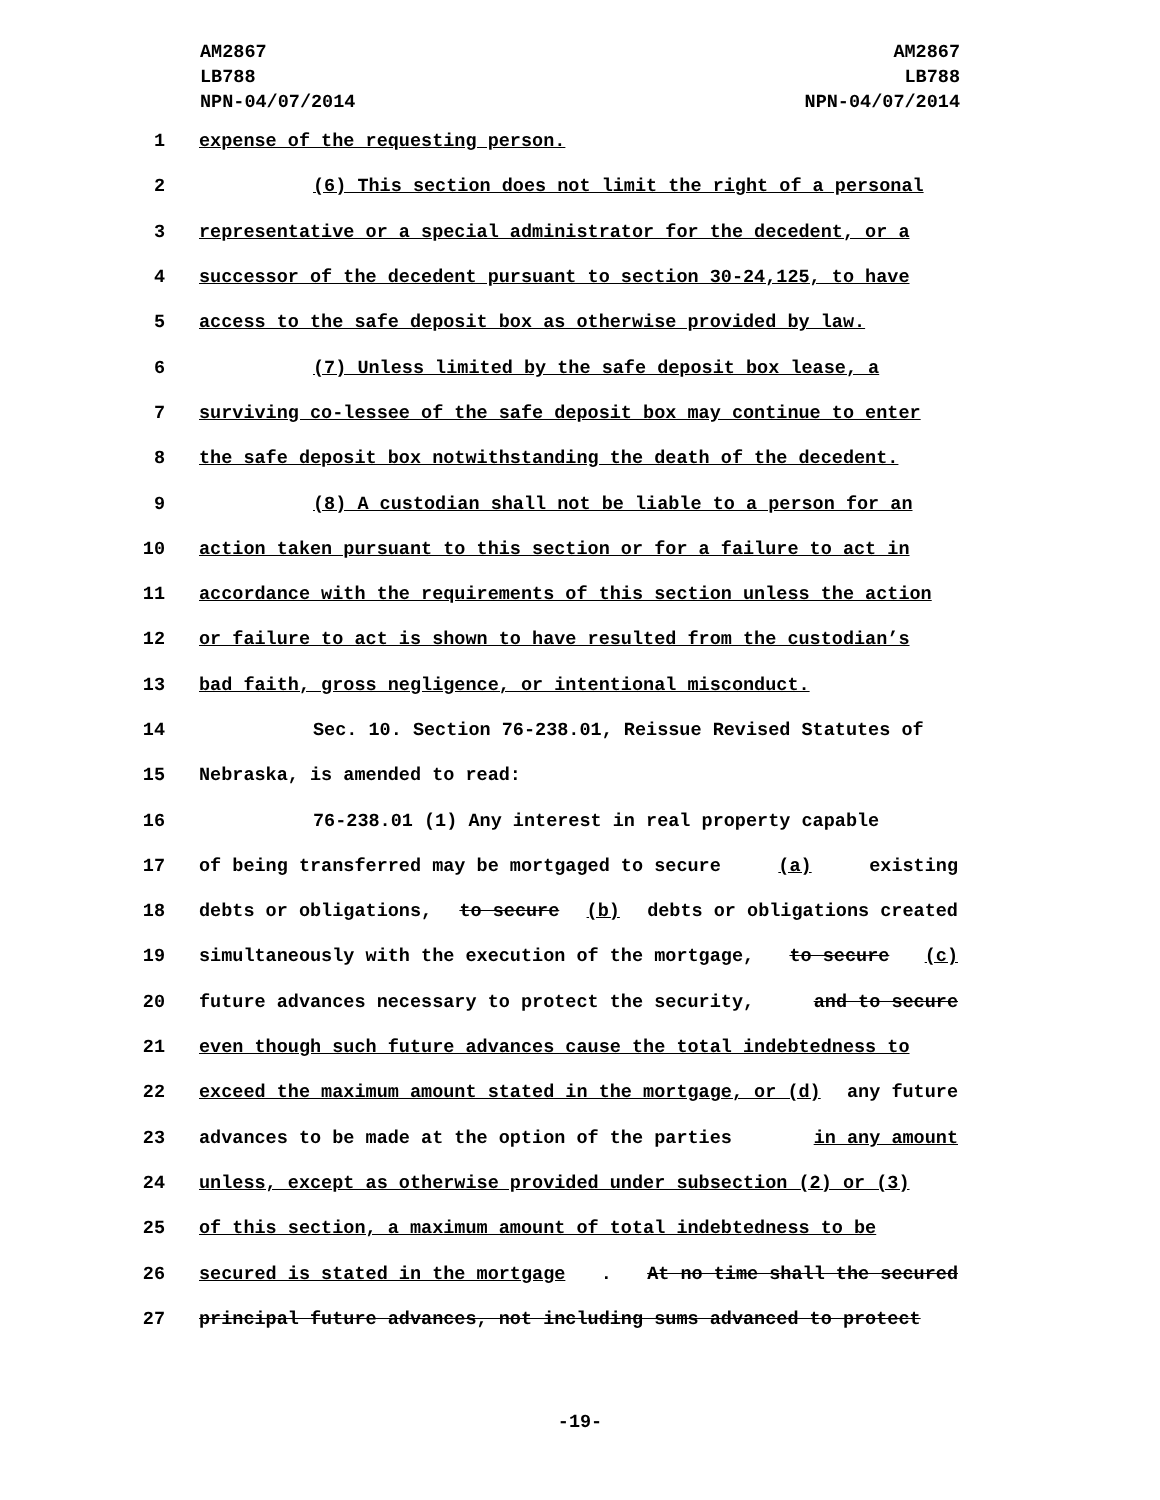AM2867
LB788
NPN-04/07/2014
AM2867
LB788
NPN-04/07/2014
1 expense of the requesting person.
2 (6) This section does not limit the right of a personal
3 representative or a special administrator for the decedent, or a
4 successor of the decedent pursuant to section 30-24,125, to have
5 access to the safe deposit box as otherwise provided by law.
6 (7) Unless limited by the safe deposit box lease, a
7 surviving co-lessee of the safe deposit box may continue to enter
8 the safe deposit box notwithstanding the death of the decedent.
9 (8) A custodian shall not be liable to a person for an
10 action taken pursuant to this section or for a failure to act in
11 accordance with the requirements of this section unless the action
12 or failure to act is shown to have resulted from the custodian’s
13 bad faith, gross negligence, or intentional misconduct.
14 Sec. 10. Section 76-238.01, Reissue Revised Statutes of
15 Nebraska, is amended to read:
16 76-238.01 (1) Any interest in real property capable
17 of being transferred may be mortgaged to secure (a) existing
18 debts or obligations, to secure (b) debts or obligations created
19 simultaneously with the execution of the mortgage, to secure (c)
20 future advances necessary to protect the security, and to secure
21 even though such future advances cause the total indebtedness to
22 exceed the maximum amount stated in the mortgage, or (d) any future
23 advances to be made at the option of the parties in any amount
24 unless, except as otherwise provided under subsection (2) or (3)
25 of this section, a maximum amount of total indebtedness to be
26 secured is stated in the mortgage. At no time shall the secured
27 principal future advances, not including sums advanced to protect
-19-